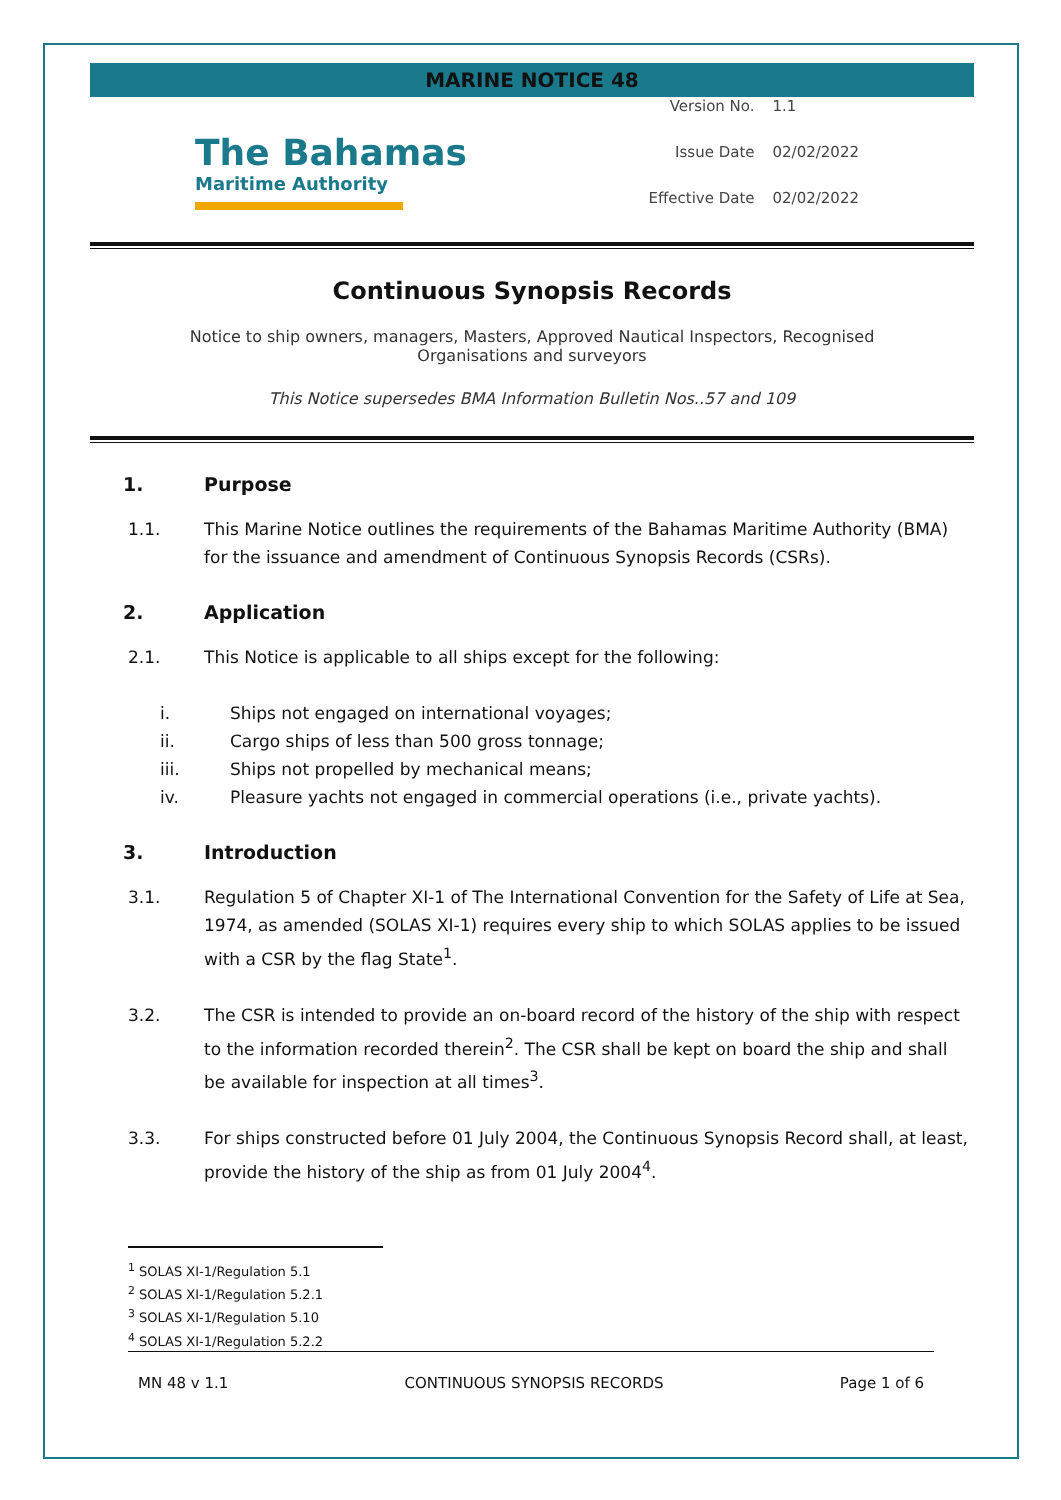MARINE NOTICE 48
The Bahamas
Maritime Authority
Version No. 1.1
Issue Date 02/02/2022
Effective Date 02/02/2022
Continuous Synopsis Records
Notice to ship owners, managers, Masters, Approved Nautical Inspectors, Recognised
Organisations and surveyors
This Notice supersedes BMA Information Bulletin Nos..57 and 109
1. Purpose
1.1. This Marine Notice outlines the requirements of the Bahamas Maritime Authority (BMA) for the issuance and amendment of Continuous Synopsis Records (CSRs).
2. Application
2.1. This Notice is applicable to all ships except for the following:
i. Ships not engaged on international voyages;
ii. Cargo ships of less than 500 gross tonnage;
iii. Ships not propelled by mechanical means;
iv. Pleasure yachts not engaged in commercial operations (i.e., private yachts).
3. Introduction
3.1. Regulation 5 of Chapter XI-1 of The International Convention for the Safety of Life at Sea, 1974, as amended (SOLAS XI-1) requires every ship to which SOLAS applies to be issued with a CSR by the flag State<sup>1</sup>.
3.2. The CSR is intended to provide an on-board record of the history of the ship with respect to the information recorded therein<sup>2</sup>. The CSR shall be kept on board the ship and shall be available for inspection at all times<sup>3</sup>.
3.3. For ships constructed before 01 July 2004, the Continuous Synopsis Record shall, at least, provide the history of the ship as from 01 July 2004<sup>4</sup>.
<sup>1</sup> SOLAS XI-1/Regulation 5.1
<sup>2</sup> SOLAS XI-1/Regulation 5.2.1
<sup>3</sup> SOLAS XI-1/Regulation 5.10
<sup>4</sup> SOLAS XI-1/Regulation 5.2.2
MN 48 v 1.1 CONTINUOUS SYNOPSIS RECORDS Page 1 of 6